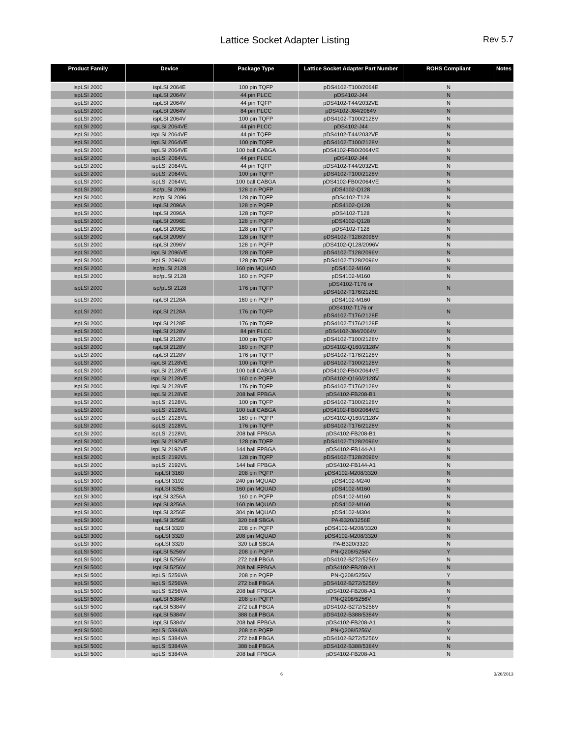Lattice Socket Adapter Listing Rev 5.7
| Product Family | Device | Package Type | Lattice Socket Adapter Part Number | ROHS Compliant | Notes |
| --- | --- | --- | --- | --- | --- |
| ispLSI 2000 | ispLSI 2064E | 100 pin TQFP | pDS4102-T100/2064E | N | |
| ispLSI 2000 | ispLSI 2064V | 44 pin PLCC | pDS4102-J44 | N | |
| ispLSI 2000 | ispLSI 2064V | 44 pin TQFP | pDS4102-T44/2032VE | N | |
| ispLSI 2000 | ispLSI 2064V | 84 pin PLCC | pDS4102-J84/2064V | N | |
| ispLSI 2000 | ispLSI 2064V | 100 pin TQFP | pDS4102-T100/2128V | N | |
| ispLSI 2000 | ispLSI 2064VE | 44 pin PLCC | pDS4102-J44 | N | |
| ispLSI 2000 | ispLSI 2064VE | 44 pin TQFP | pDS4102-T44/2032VE | N | |
| ispLSI 2000 | ispLSI 2064VE | 100 pin TQFP | pDS4102-T100/2128V | N | |
| ispLSI 2000 | ispLSI 2064VE | 100 ball CABGA | pDS4102-FB0/2064VE | N | |
| ispLSI 2000 | ispLSI 2064VL | 44 pin PLCC | pDS4102-J44 | N | |
| ispLSI 2000 | ispLSI 2064VL | 44 pin TQFP | pDS4102-T44/2032VE | N | |
| ispLSI 2000 | ispLSI 2064VL | 100 pin TQFP | pDS4102-T100/2128V | N | |
| ispLSI 2000 | ispLSI 2064VL | 100 ball CABGA | pDS4102-FB0/2064VE | N | |
| ispLSI 2000 | isp/pLSI 2096 | 128 pin PQFP | pDS4102-Q128 | N | |
| ispLSI 2000 | isp/pLSI 2096 | 128 pin TQFP | pDS4102-T128 | N | |
| ispLSI 2000 | ispLSI 2096A | 128 pin PQFP | pDS4102-Q128 | N | |
| ispLSI 2000 | ispLSI 2096A | 128 pin TQFP | pDS4102-T128 | N | |
| ispLSI 2000 | ispLSI 2096E | 128 pin PQFP | pDS4102-Q128 | N | |
| ispLSI 2000 | ispLSI 2096E | 128 pin TQFP | pDS4102-T128 | N | |
| ispLSI 2000 | ispLSI 2096V | 128 pin TQFP | pDS4102-T128/2096V | N | |
| ispLSI 2000 | ispLSI 2096V | 128 pin PQFP | pDS4102-Q128/2096V | N | |
| ispLSI 2000 | ispLSI 2096VE | 128 pin TQFP | pDS4102-T128/2096V | N | |
| ispLSI 2000 | ispLSI 2096VL | 128 pin TQFP | pDS4102-T128/2096V | N | |
| ispLSI 2000 | isp/pLSI 2128 | 160 pin MQUAD | pDS4102-M160 | N | |
| ispLSI 2000 | isp/pLSI 2128 | 160 pin PQFP | pDS4102-M160 | N | |
| ispLSI 2000 | isp/pLSI 2128 | 176 pin TQFP | pDS4102-T176 or pDS4102-T176/2128E | N | |
| ispLSI 2000 | ispLSI 2128A | 160 pin PQFP | pDS4102-M160 | N | |
| ispLSI 2000 | ispLSI 2128A | 176 pin TQFP | pDS4102-T176 or pDS4102-T176/2128E | N | |
| ispLSI 2000 | ispLSI 2128E | 176 pin TQFP | pDS4102-T176/2128E | N | |
| ispLSI 2000 | ispLSI 2128V | 84 pin PLCC | pDS4102-J84/2064V | N | |
| ispLSI 2000 | ispLSI 2128V | 100 pin TQFP | pDS4102-T100/2128V | N | |
| ispLSI 2000 | ispLSI 2128V | 160 pin PQFP | pDS4102-Q160/2128V | N | |
| ispLSI 2000 | ispLSI 2128V | 176 pin TQFP | pDS4102-T176/2128V | N | |
| ispLSI 2000 | ispLSI 2128VE | 100 pin TQFP | pDS4102-T100/2128V | N | |
| ispLSI 2000 | ispLSI 2128VE | 100 ball CABGA | pDS4102-FB0/2064VE | N | |
| ispLSI 2000 | ispLSI 2128VE | 160 pin PQFP | pDS4102-Q160/2128V | N | |
| ispLSI 2000 | ispLSI 2128VE | 176 pin TQFP | pDS4102-T176/2128V | N | |
| ispLSI 2000 | ispLSI 2128VE | 208 ball FPBGA | pDS4102-FB208-B1 | N | |
| ispLSI 2000 | ispLSI 2128VL | 100 pin TQFP | pDS4102-T100/2128V | N | |
| ispLSI 2000 | ispLSI 2128VL | 100 ball CABGA | pDS4102-FB0/2064VE | N | |
| ispLSI 2000 | ispLSI 2128VL | 160 pin PQFP | pDS4102-Q160/2128V | N | |
| ispLSI 2000 | ispLSI 2128VL | 176 pin TQFP | pDS4102-T176/2128V | N | |
| ispLSI 2000 | ispLSI 2128VL | 208 ball FPBGA | pDS4102-FB208-B1 | N | |
| ispLSI 2000 | ispLSI 2192VE | 128 pin TQFP | pDS4102-T128/2096V | N | |
| ispLSI 2000 | ispLSI 2192VE | 144 ball FPBGA | pDS4102-FB144-A1 | N | |
| ispLSI 2000 | ispLSI 2192VL | 128 pin TQFP | pDS4102-T128/2096V | N | |
| ispLSI 2000 | ispLSI 2192VL | 144 ball FPBGA | pDS4102-FB144-A1 | N | |
| ispLSI 3000 | ispLSI 3160 | 208 pin PQFP | pDS4102-M208/3320 | N | |
| ispLSI 3000 | ispLSI 3192 | 240 pin MQUAD | pDS4102-M240 | N | |
| ispLSI 3000 | ispLSI 3256 | 160 pin MQUAD | pDS4102-M160 | N | |
| ispLSI 3000 | ispLSI 3256A | 160 pin PQFP | pDS4102-M160 | N | |
| ispLSI 3000 | ispLSI 3256A | 160 pin MQUAD | pDS4102-M160 | N | |
| ispLSI 3000 | ispLSI 3256E | 304 pin MQUAD | pDS4102-M304 | N | |
| ispLSI 3000 | ispLSI 3256E | 320 ball SBGA | PA-B320/3256E | N | |
| ispLSI 3000 | ispLSI 3320 | 208 pin PQFP | pDS4102-M208/3320 | N | |
| ispLSI 3000 | ispLSI 3320 | 208 pin MQUAD | pDS4102-M208/3320 | N | |
| ispLSI 3000 | ispLSI 3320 | 320 ball SBGA | PA-B320/3320 | N | |
| ispLSI 5000 | ispLSI 5256V | 208 pin PQFP | PN-Q208/5256V | Y | |
| ispLSI 5000 | ispLSI 5256V | 272 ball PBGA | pDS4102-B272/5256V | N | |
| ispLSI 5000 | ispLSI 5256V | 208 ball FPBGA | pDS4102-FB208-A1 | N | |
| ispLSI 5000 | ispLSI 5256VA | 208 pin PQFP | PN-Q208/5256V | Y | |
| ispLSI 5000 | ispLSI 5256VA | 272 ball PBGA | pDS4102-B272/5256V | N | |
| ispLSI 5000 | ispLSI 5256VA | 208 ball FPBGA | pDS4102-FB208-A1 | N | |
| ispLSI 5000 | ispLSI 5384V | 208 pin PQFP | PN-Q208/5256V | Y | |
| ispLSI 5000 | ispLSI 5384V | 272 ball PBGA | pDS4102-B272/5256V | N | |
| ispLSI 5000 | ispLSI 5384V | 388 ball PBGA | pDS4102-B388/5384V | N | |
| ispLSI 5000 | ispLSI 5384V | 208 ball FPBGA | pDS4102-FB208-A1 | N | |
| ispLSI 5000 | ispLSI 5384VA | 208 pin PQFP | PN-Q208/5256V | Y | |
| ispLSI 5000 | ispLSI 5384VA | 272 ball PBGA | pDS4102-B272/5256V | N | |
| ispLSI 5000 | ispLSI 5384VA | 388 ball PBGA | pDS4102-B388/5384V | N | |
| ispLSI 5000 | ispLSI 5384VA | 208 ball FPBGA | pDS4102-FB208-A1 | N | |
6 3/26/2013